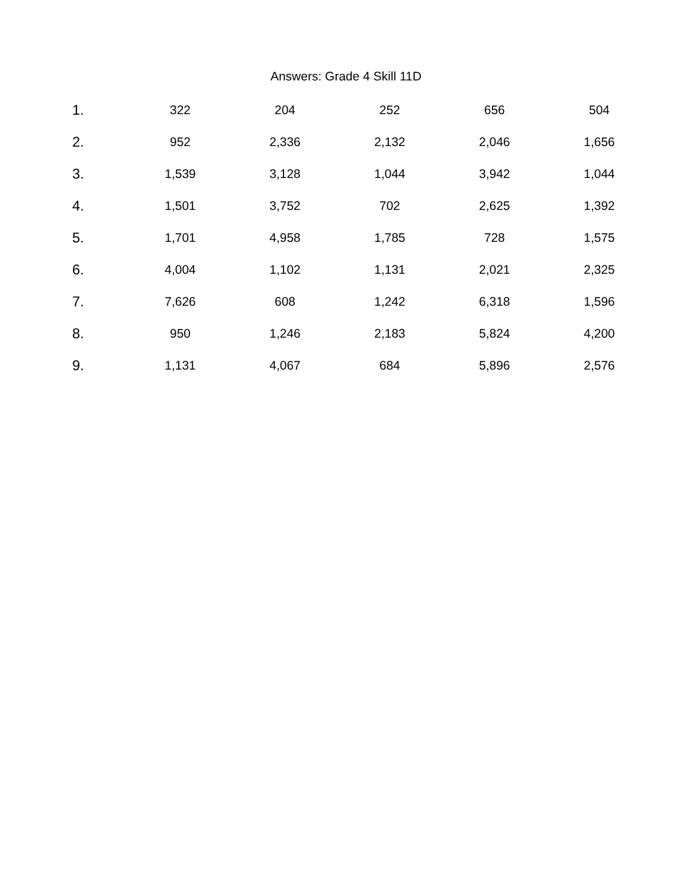Answers: Grade 4 Skill 11D
| 1. | 322 | 204 | 252 | 656 | 504 |
| 2. | 952 | 2,336 | 2,132 | 2,046 | 1,656 |
| 3. | 1,539 | 3,128 | 1,044 | 3,942 | 1,044 |
| 4. | 1,501 | 3,752 | 702 | 2,625 | 1,392 |
| 5. | 1,701 | 4,958 | 1,785 | 728 | 1,575 |
| 6. | 4,004 | 1,102 | 1,131 | 2,021 | 2,325 |
| 7. | 7,626 | 608 | 1,242 | 6,318 | 1,596 |
| 8. | 950 | 1,246 | 2,183 | 5,824 | 4,200 |
| 9. | 1,131 | 4,067 | 684 | 5,896 | 2,576 |